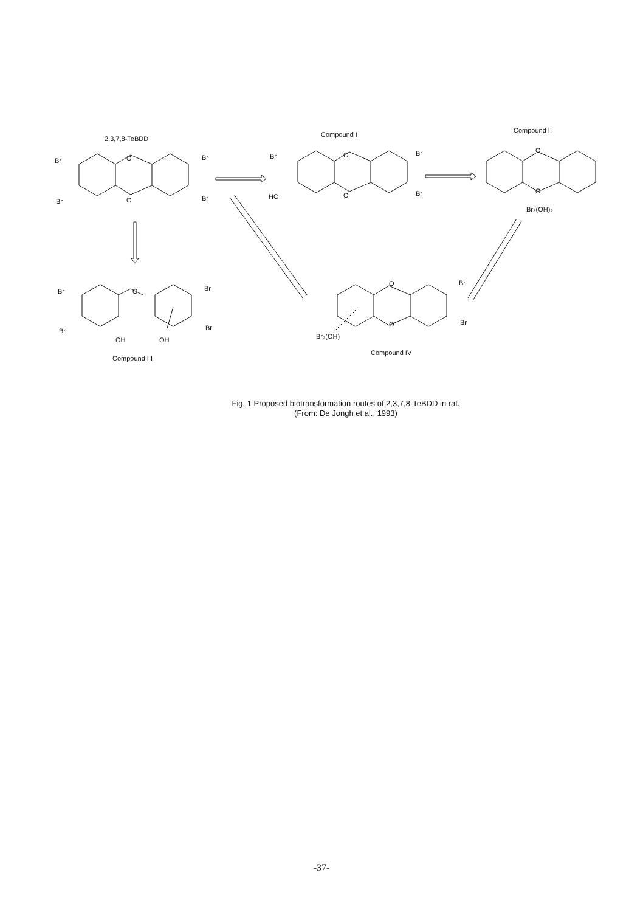2,3,7,8-TeBDD
Compound I
Compound II
Br
Br
Br
Br
O
O
Br
Br
HO
Br
O
O
O
O
Br₃(OH)₂
Br
Br
Br
Br
O
OH
OH
Compound III
O
O
Br
Br
Br₂(OH)
Compound IV
Fig. 1 Proposed biotransformation routes of 2,3,7,8-TeBDD in rat.
(From: De Jongh et al., 1993)
-37-